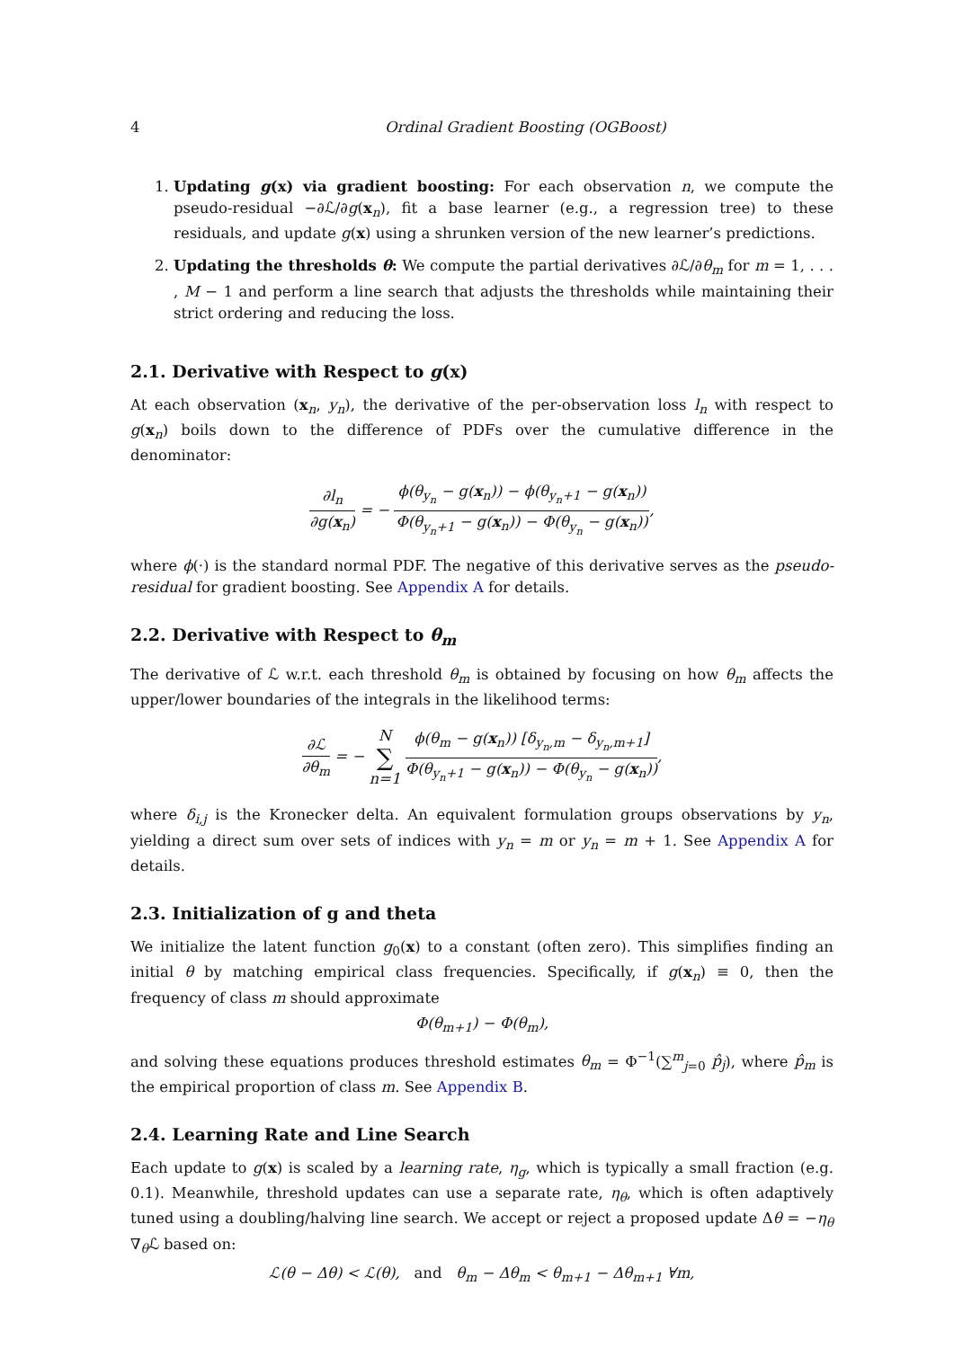4 Ordinal Gradient Boosting (OGBoost)
1. Updating g(x) via gradient boosting: For each observation n, we compute the pseudo-residual −∂ℒ/∂g(x<sub>n</sub>), fit a base learner (e.g., a regression tree) to these residuals, and update g(x) using a shrunken version of the new learner’s predictions.
2. Updating the thresholds θ: We compute the partial derivatives ∂ℒ/∂θ<sub>m</sub> for m = 1, . . . , M − 1 and perform a line search that adjusts the thresholds while maintaining their strict ordering and reducing the loss.
2.1. Derivative with Respect to g(x)
At each observation (x<sub>n</sub>, y<sub>n</sub>), the derivative of the per-observation loss l<sub>n</sub> with respect to g(x<sub>n</sub>) boils down to the difference of PDFs over the cumulative difference in the denominator:
∂l<sub>n</sub> ∂g(x<sub>n</sub>) = − ϕ(θ<sub>y<sub>n</sub></sub> − g(x<sub>n</sub>)) − ϕ(θ<sub>y<sub>n</sub>+1</sub> − g(x<sub>n</sub>)) Φ(θ<sub>y<sub>n</sub>+1</sub> − g(x<sub>n</sub>)) − Φ(θ<sub>y<sub>n</sub></sub> − g(x<sub>n</sub>)),
where ϕ(·) is the standard normal PDF. The negative of this derivative serves as the pseudo-residual for gradient boosting. See Appendix A for details.
2.2. Derivative with Respect to θ<sub>m</sub>
The derivative of ℒ w.r.t. each threshold θ<sub>m</sub> is obtained by focusing on how θ<sub>m</sub> affects the upper/lower boundaries of the integrals in the likelihood terms:
∂ℒ ∂θ<sub>m</sub> = − N ∑ n=1 ϕ(θ<sub>m</sub> − g(x<sub>n</sub>)) [δ<sub>y<sub>n</sub>,m</sub> − δ<sub>y<sub>n</sub>,m+1</sub>] Φ(θ<sub>y<sub>n</sub>+1</sub> − g(x<sub>n</sub>)) − Φ(θ<sub>y<sub>n</sub></sub> − g(x<sub>n</sub>)),
where δ<sub>i,j</sub> is the Kronecker delta. An equivalent formulation groups observations by y<sub>n</sub>, yielding a direct sum over sets of indices with y<sub>n</sub> = m or y<sub>n</sub> = m + 1. See Appendix A for details.
2.3. Initialization of g and theta
We initialize the latent function g<sub>0</sub>(x) to a constant (often zero). This simplifies finding an initial θ by matching empirical class frequencies. Specifically, if g(x<sub>n</sub>) ≡ 0, then the frequency of class m should approximate
Φ(θ<sub>m+1</sub>) − Φ(θ<sub>m</sub>),
and solving these equations produces threshold estimates θ<sub>m</sub> = Φ<sup>−1</sup>(∑<sup>m</sup><sub>j=0</sub> p̂<sub>j</sub>), where p̂<sub>m</sub> is the empirical proportion of class m. See Appendix B.
2.4. Learning Rate and Line Search
Each update to g(x) is scaled by a learning rate, η<sub>g</sub>, which is typically a small fraction (e.g. 0.1). Meanwhile, threshold updates can use a separate rate, η<sub>θ</sub>, which is often adaptively tuned using a doubling/halving line search. We accept or reject a proposed update Δθ = −η<sub>θ</sub> ∇<sub>θ</sub>ℒ based on:
ℒ(θ − Δθ) < ℒ(θ), and θ<sub>m</sub> − Δθ<sub>m</sub> < θ<sub>m+1</sub> − Δθ<sub>m+1</sub> ∀m,